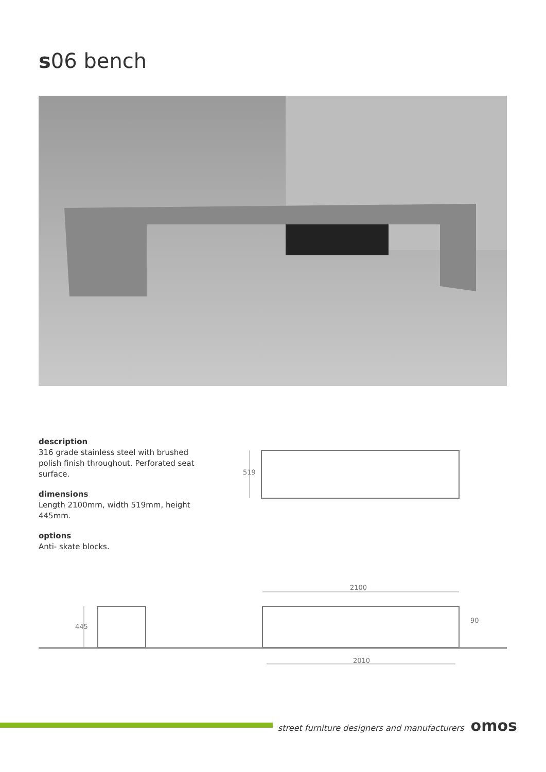s06 bench
description
316 grade stainless steel with brushed polish finish throughout. Perforated seat surface.
dimensions
Length 2100mm, width 519mm, height 445mm.
options
Anti- skate blocks.
519
2100
2010
445
90
street furniture designers and manufacturers omos